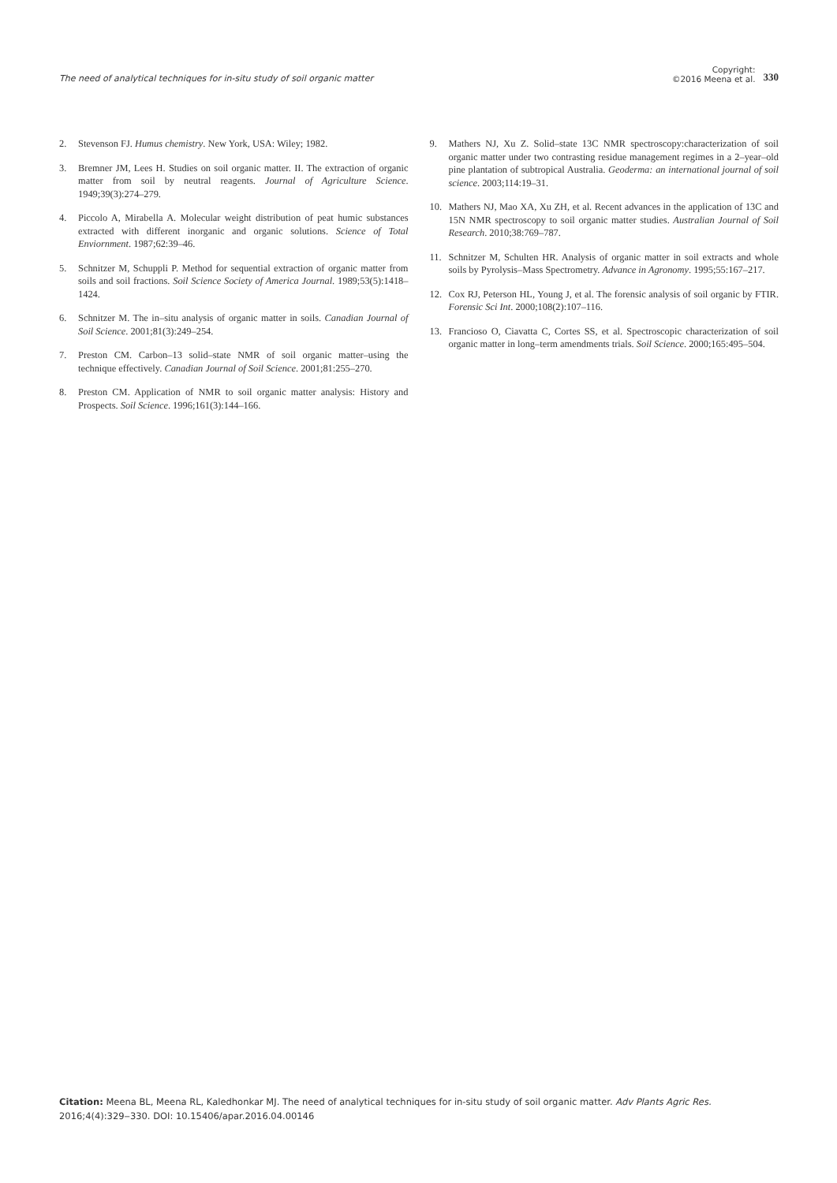The need of analytical techniques for in-situ study of soil organic matter
Copyright:
©2016 Meena et al.
330
2. Stevenson FJ. Humus chemistry. New York, USA: Wiley; 1982.
3. Bremner JM, Lees H. Studies on soil organic matter. II. The extraction of organic matter from soil by neutral reagents. Journal of Agriculture Science. 1949;39(3):274–279.
4. Piccolo A, Mirabella A. Molecular weight distribution of peat humic substances extracted with different inorganic and organic solutions. Science of Total Enviornment. 1987;62:39–46.
5. Schnitzer M, Schuppli P. Method for sequential extraction of organic matter from soils and soil fractions. Soil Science Society of America Journal. 1989;53(5):1418–1424.
6. Schnitzer M. The in–situ analysis of organic matter in soils. Canadian Journal of Soil Science. 2001;81(3):249–254.
7. Preston CM. Carbon–13 solid–state NMR of soil organic matter–using the technique effectively. Canadian Journal of Soil Science. 2001;81:255–270.
8. Preston CM. Application of NMR to soil organic matter analysis: History and Prospects. Soil Science. 1996;161(3):144–166.
9. Mathers NJ, Xu Z. Solid–state 13C NMR spectroscopy:characterization of soil organic matter under two contrasting residue management regimes in a 2–year–old pine plantation of subtropical Australia. Geoderma: an international journal of soil science. 2003;114:19–31.
10. Mathers NJ, Mao XA, Xu ZH, et al. Recent advances in the application of 13C and 15N NMR spectroscopy to soil organic matter studies. Australian Journal of Soil Research. 2010;38:769–787.
11. Schnitzer M, Schulten HR. Analysis of organic matter in soil extracts and whole soils by Pyrolysis–Mass Spectrometry. Advance in Agronomy. 1995;55:167–217.
12. Cox RJ, Peterson HL, Young J, et al. The forensic analysis of soil organic by FTIR. Forensic Sci Int. 2000;108(2):107–116.
13. Francioso O, Ciavatta C, Cortes SS, et al. Spectroscopic characterization of soil organic matter in long–term amendments trials. Soil Science. 2000;165:495–504.
Citation: Meena BL, Meena RL, Kaledhonkar MJ. The need of analytical techniques for in-situ study of soil organic matter. Adv Plants Agric Res. 2016;4(4):329‒330. DOI: 10.15406/apar.2016.04.00146